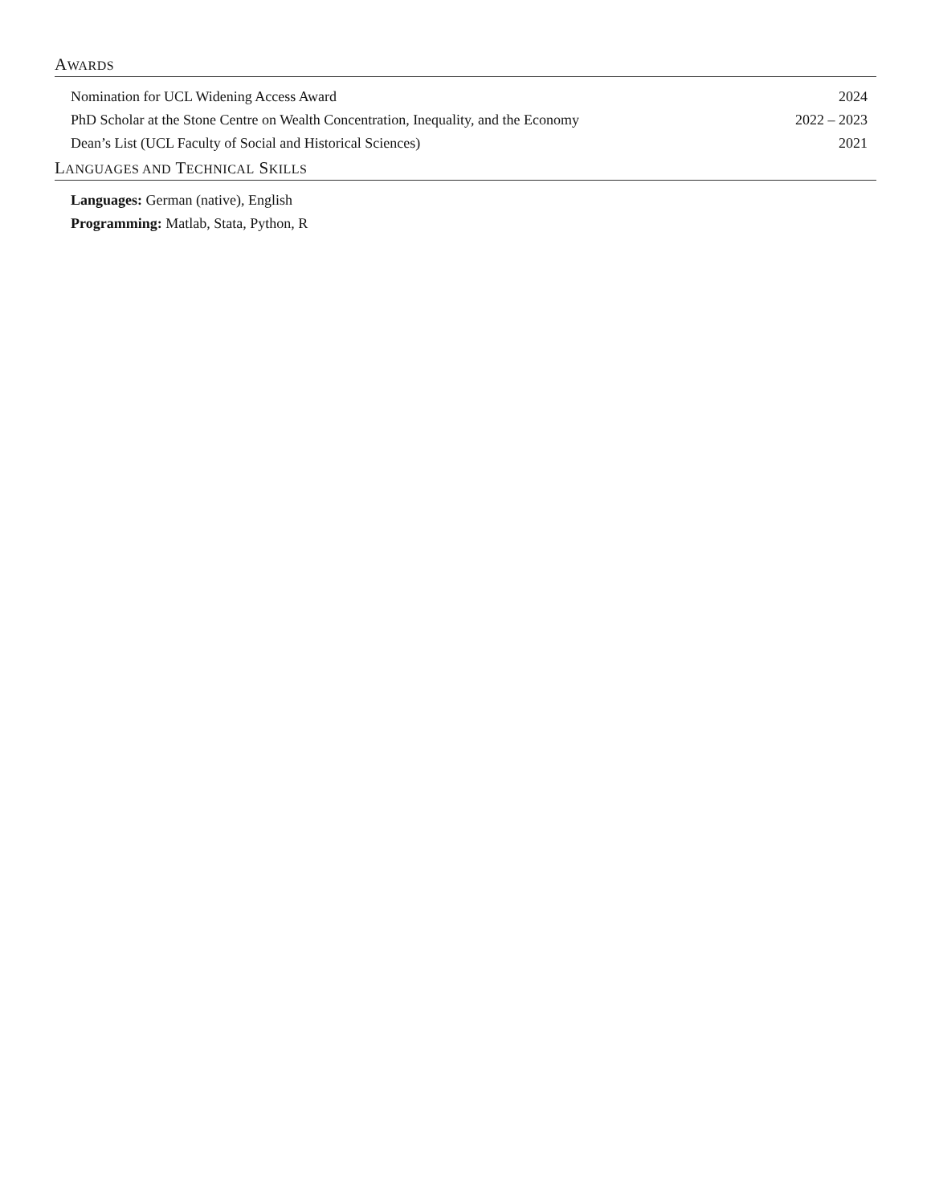AWARDS
Nomination for UCL Widening Access Award 2024
PhD Scholar at the Stone Centre on Wealth Concentration, Inequality, and the Economy 2022 – 2023
Dean’s List (UCL Faculty of Social and Historical Sciences) 2021
LANGUAGES AND TECHNICAL SKILLS
Languages: German (native), English
Programming: Matlab, Stata, Python, R